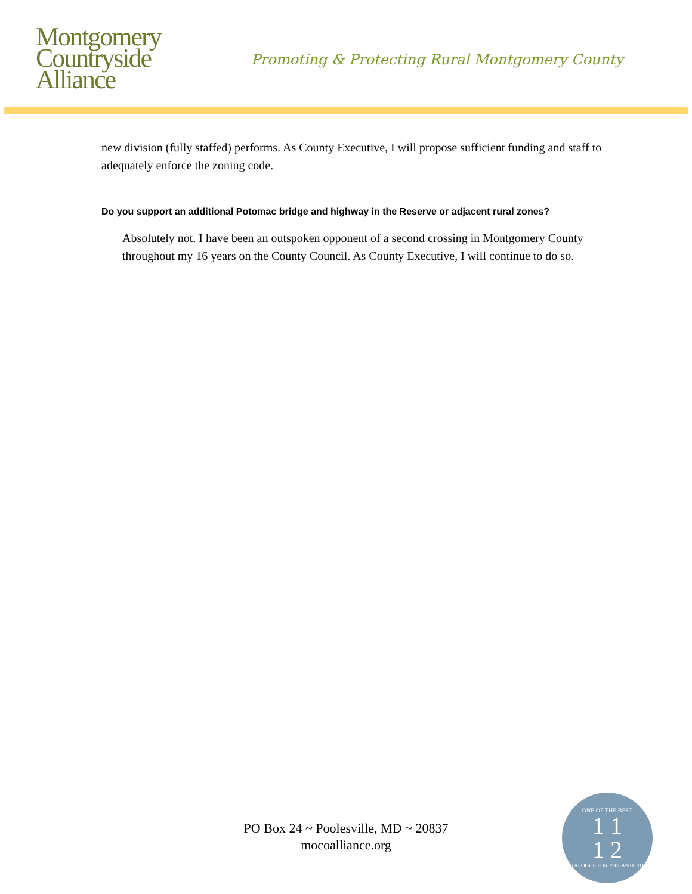Montgomery
Countryside
Alliance
Promoting & Protecting Rural Montgomery County
new division (fully staffed) performs. As County Executive, I will propose sufficient funding and staff to adequately enforce the zoning code.
Do you support an additional Potomac bridge and highway in the Reserve or adjacent rural zones?
Absolutely not. I have been an outspoken opponent of a second crossing in Montgomery County throughout my 16 years on the County Council. As County Executive, I will continue to do so.
PO Box 24 ~ Poolesville, MD ~ 20837
mocoalliance.org
ONE OF THE BEST
1 1
1 2
CATALOGUE FOR PHILANTHROPY